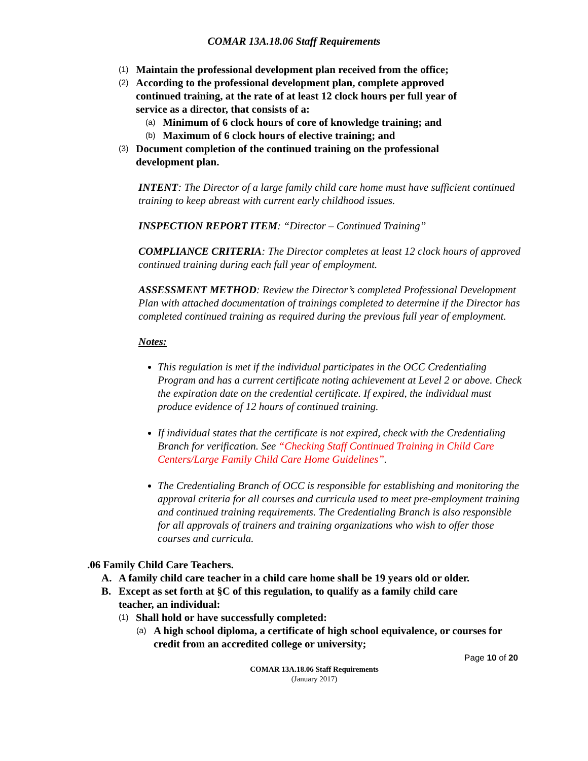COMAR 13A.18.06 Staff Requirements
(1) Maintain the professional development plan received from the office;
(2) According to the professional development plan, complete approved continued training, at the rate of at least 12 clock hours per full year of service as a director, that consists of a:
(a) Minimum of 6 clock hours of core of knowledge training; and
(b) Maximum of 6 clock hours of elective training; and
(3) Document completion of the continued training on the professional development plan.
INTENT: The Director of a large family child care home must have sufficient continued training to keep abreast with current early childhood issues.
INSPECTION REPORT ITEM: “Director – Continued Training”
COMPLIANCE CRITERIA: The Director completes at least 12 clock hours of approved continued training during each full year of employment.
ASSESSMENT METHOD: Review the Director’s completed Professional Development Plan with attached documentation of trainings completed to determine if the Director has completed continued training as required during the previous full year of employment.
Notes:
This regulation is met if the individual participates in the OCC Credentialing Program and has a current certificate noting achievement at Level 2 or above. Check the expiration date on the credential certificate. If expired, the individual must produce evidence of 12 hours of continued training.
If individual states that the certificate is not expired, check with the Credentialing Branch for verification. See “Checking Staff Continued Training in Child Care Centers/Large Family Child Care Home Guidelines”.
The Credentialing Branch of OCC is responsible for establishing and monitoring the approval criteria for all courses and curricula used to meet pre-employment training and continued training requirements. The Credentialing Branch is also responsible for all approvals of trainers and training organizations who wish to offer those courses and curricula.
.06 Family Child Care Teachers.
A. A family child care teacher in a child care home shall be 19 years old or older.
B. Except as set forth at §C of this regulation, to qualify as a family child care teacher, an individual:
(1) Shall hold or have successfully completed:
(a) A high school diploma, a certificate of high school equivalence, or courses for credit from an accredited college or university;
Page 10 of 20
COMAR 13A.18.06 Staff Requirements
(January 2017)